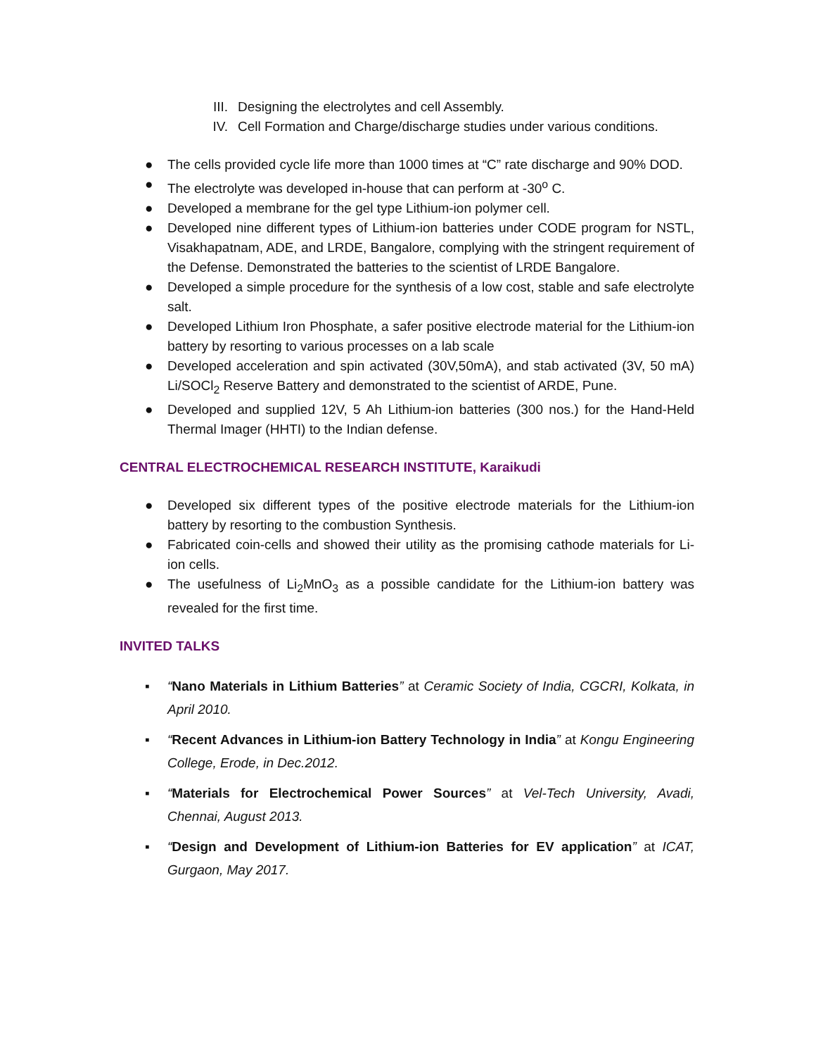III. Designing the electrolytes and cell Assembly.
IV. Cell Formation and Charge/discharge studies under various conditions.
● The cells provided cycle life more than 1000 times at “C” rate discharge and 90% DOD.
● The electrolyte was developed in-house that can perform at -30<sup>o</sup> C.
● Developed a membrane for the gel type Lithium-ion polymer cell.
● Developed nine different types of Lithium-ion batteries under CODE program for NSTL, Visakhapatnam, ADE, and LRDE, Bangalore, complying with the stringent requirement of the Defense. Demonstrated the batteries to the scientist of LRDE Bangalore.
● Developed a simple procedure for the synthesis of a low cost, stable and safe electrolyte salt.
● Developed Lithium Iron Phosphate, a safer positive electrode material for the Lithium-ion battery by resorting to various processes on a lab scale
● Developed acceleration and spin activated (30V,50mA), and stab activated (3V, 50 mA) Li/SOCl<sub>2</sub> Reserve Battery and demonstrated to the scientist of ARDE, Pune.
● Developed and supplied 12V, 5 Ah Lithium-ion batteries (300 nos.) for the Hand-Held Thermal Imager (HHTI) to the Indian defense.
CENTRAL ELECTROCHEMICAL RESEARCH INSTITUTE, Karaikudi
● Developed six different types of the positive electrode materials for the Lithium-ion battery by resorting to the combustion Synthesis.
● Fabricated coin-cells and showed their utility as the promising cathode materials for Li-ion cells.
● The usefulness of Li<sub>2</sub>MnO<sub>3</sub> as a possible candidate for the Lithium-ion battery was revealed for the first time.
INVITED TALKS
▪ “Nano Materials in Lithium Batteries” at Ceramic Society of India, CGCRI, Kolkata, in April 2010.
▪ “Recent Advances in Lithium-ion Battery Technology in India” at Kongu Engineering College, Erode, in Dec.2012.
▪ “Materials for Electrochemical Power Sources” at Vel-Tech University, Avadi, Chennai, August 2013.
▪ “Design and Development of Lithium-ion Batteries for EV application” at ICAT, Gurgaon, May 2017.